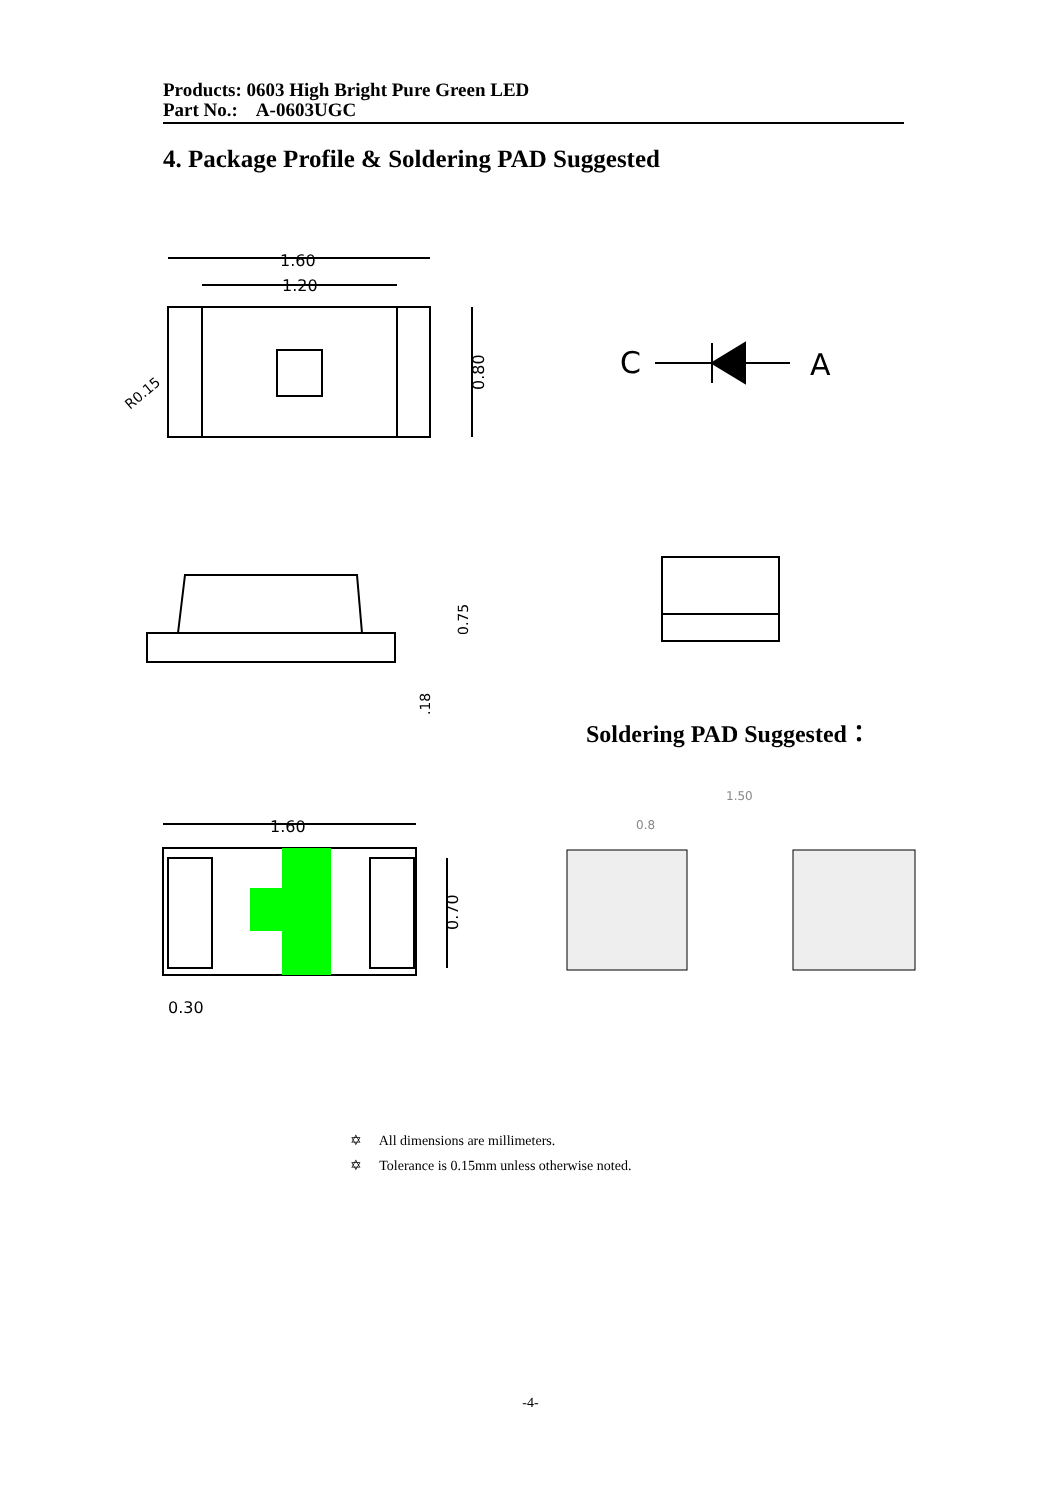Products: 0603 High Bright Pure Green LED
Part No.: A-0603UGC
4. Package Profile & Soldering PAD Suggested
1.60
1.20
R0.15
0.80
C
A
0.75
.18
Soldering PAD Suggested：
1.50
0.8
1.60
0.70
0.30
✡ All dimensions are millimeters.
✡ Tolerance is 0.15mm unless otherwise noted.
-4-